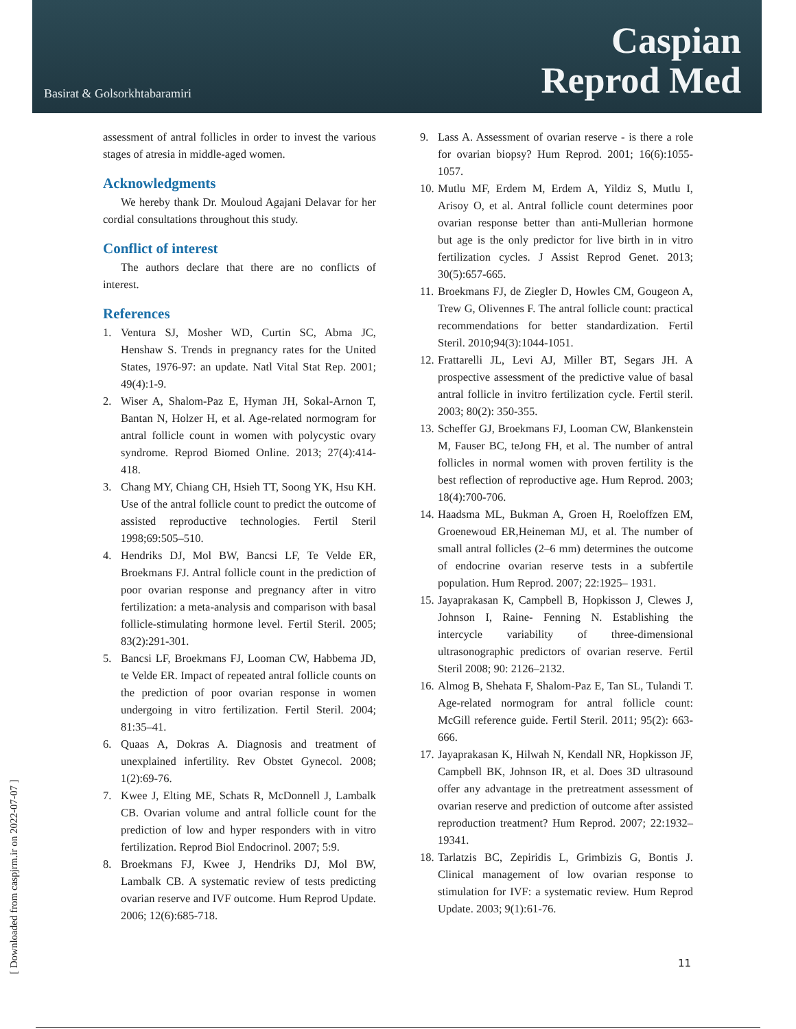Basirat & Golsorkhtabaramiri
Caspian
Reprod Med
assessment of antral follicles in order to invest the various stages of atresia in middle-aged women.
Acknowledgments
We hereby thank Dr. Mouloud Agajani Delavar for her cordial consultations throughout this study.
Conflict of interest
The authors declare that there are no conflicts of interest.
References
1. Ventura SJ, Mosher WD, Curtin SC, Abma JC, Henshaw S. Trends in pregnancy rates for the United States, 1976-97: an update. Natl Vital Stat Rep. 2001; 49(4):1-9.
2. Wiser A, Shalom-Paz E, Hyman JH, Sokal-Arnon T, Bantan N, Holzer H, et al. Age-related normogram for antral follicle count in women with polycystic ovary syndrome. Reprod Biomed Online. 2013; 27(4):414-418.
3. Chang MY, Chiang CH, Hsieh TT, Soong YK, Hsu KH. Use of the antral follicle count to predict the outcome of assisted reproductive technologies. Fertil Steril 1998;69:505–510.
4. Hendriks DJ, Mol BW, Bancsi LF, Te Velde ER, Broekmans FJ. Antral follicle count in the prediction of poor ovarian response and pregnancy after in vitro fertilization: a meta-analysis and comparison with basal follicle-stimulating hormone level. Fertil Steril. 2005; 83(2):291-301.
5. Bancsi LF, Broekmans FJ, Looman CW, Habbema JD, te Velde ER. Impact of repeated antral follicle counts on the prediction of poor ovarian response in women undergoing in vitro fertilization. Fertil Steril. 2004; 81:35–41.
6. Quaas A, Dokras A. Diagnosis and treatment of unexplained infertility. Rev Obstet Gynecol. 2008; 1(2):69-76.
7. Kwee J, Elting ME, Schats R, McDonnell J, Lambalk CB. Ovarian volume and antral follicle count for the prediction of low and hyper responders with in vitro fertilization. Reprod Biol Endocrinol. 2007; 5:9.
8. Broekmans FJ, Kwee J, Hendriks DJ, Mol BW, Lambalk CB. A systematic review of tests predicting ovarian reserve and IVF outcome. Hum Reprod Update. 2006; 12(6):685-718.
9. Lass A. Assessment of ovarian reserve - is there a role for ovarian biopsy? Hum Reprod. 2001; 16(6):1055-1057.
10. Mutlu MF, Erdem M, Erdem A, Yildiz S, Mutlu I, Arisoy O, et al. Antral follicle count determines poor ovarian response better than anti-Mullerian hormone but age is the only predictor for live birth in in vitro fertilization cycles. J Assist Reprod Genet. 2013; 30(5):657-665.
11. Broekmans FJ, de Ziegler D, Howles CM, Gougeon A, Trew G, Olivennes F. The antral follicle count: practical recommendations for better standardization. Fertil Steril. 2010;94(3):1044-1051.
12. Frattarelli JL, Levi AJ, Miller BT, Segars JH. A prospective assessment of the predictive value of basal antral follicle in invitro fertilization cycle. Fertil steril. 2003; 80(2): 350-355.
13. Scheffer GJ, Broekmans FJ, Looman CW, Blankenstein M, Fauser BC, teJong FH, et al. The number of antral follicles in normal women with proven fertility is the best reflection of reproductive age. Hum Reprod. 2003; 18(4):700-706.
14. Haadsma ML, Bukman A, Groen H, Roeloffzen EM, Groenewoud ER,Heineman MJ, et al. The number of small antral follicles (2–6 mm) determines the outcome of endocrine ovarian reserve tests in a subfertile population. Hum Reprod. 2007; 22:1925– 1931.
15. Jayaprakasan K, Campbell B, Hopkisson J, Clewes J, Johnson I, Raine- Fenning N. Establishing the intercycle variability of three-dimensional ultrasonographic predictors of ovarian reserve. Fertil Steril 2008; 90: 2126–2132.
16. Almog B, Shehata F, Shalom-Paz E, Tan SL, Tulandi T. Age-related normogram for antral follicle count: McGill reference guide. Fertil Steril. 2011; 95(2): 663-666.
17. Jayaprakasan K, Hilwah N, Kendall NR, Hopkisson JF, Campbell BK, Johnson IR, et al. Does 3D ultrasound offer any advantage in the pretreatment assessment of ovarian reserve and prediction of outcome after assisted reproduction treatment? Hum Reprod. 2007; 22:1932–19341.
18. Tarlatzis BC, Zepiridis L, Grimbizis G, Bontis J. Clinical management of low ovarian response to stimulation for IVF: a systematic review. Hum Reprod Update. 2003; 9(1):61-76.
11
[ Downloaded from caspjrm.ir on 2022-07-07 ]